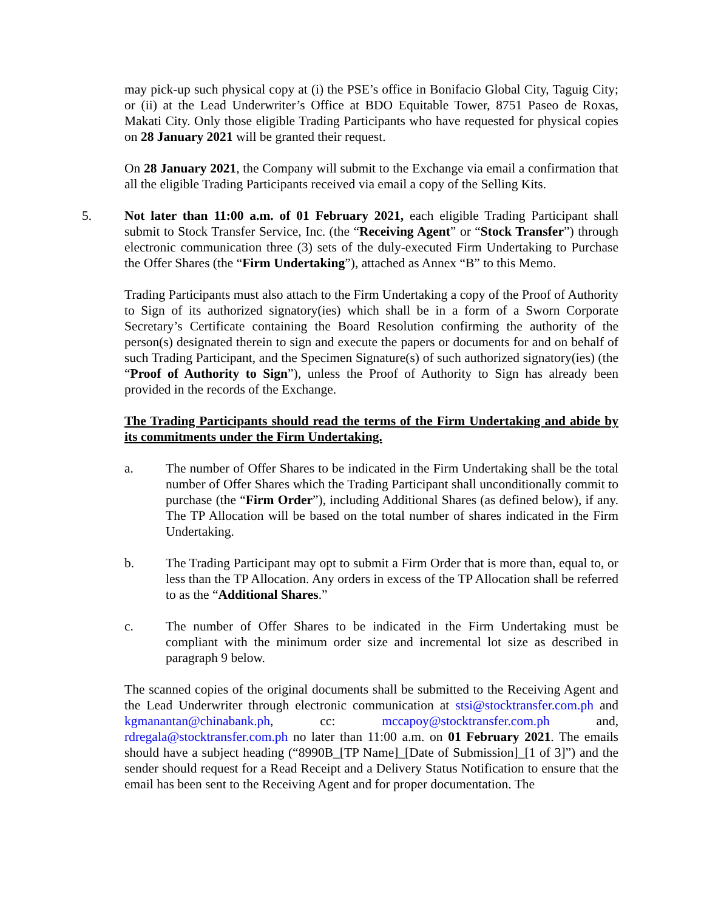may pick-up such physical copy at (i) the PSE’s office in Bonifacio Global City, Taguig City; or (ii) at the Lead Underwriter’s Office at BDO Equitable Tower, 8751 Paseo de Roxas, Makati City. Only those eligible Trading Participants who have requested for physical copies on 28 January 2021 will be granted their request.
On 28 January 2021, the Company will submit to the Exchange via email a confirmation that all the eligible Trading Participants received via email a copy of the Selling Kits.
5. Not later than 11:00 a.m. of 01 February 2021, each eligible Trading Participant shall submit to Stock Transfer Service, Inc. (the “Receiving Agent” or “Stock Transfer”) through electronic communication three (3) sets of the duly-executed Firm Undertaking to Purchase the Offer Shares (the “Firm Undertaking”), attached as Annex “B” to this Memo.
Trading Participants must also attach to the Firm Undertaking a copy of the Proof of Authority to Sign of its authorized signatory(ies) which shall be in a form of a Sworn Corporate Secretary’s Certificate containing the Board Resolution confirming the authority of the person(s) designated therein to sign and execute the papers or documents for and on behalf of such Trading Participant, and the Specimen Signature(s) of such authorized signatory(ies) (the “Proof of Authority to Sign”), unless the Proof of Authority to Sign has already been provided in the records of the Exchange.
The Trading Participants should read the terms of the Firm Undertaking and abide by its commitments under the Firm Undertaking.
a. The number of Offer Shares to be indicated in the Firm Undertaking shall be the total number of Offer Shares which the Trading Participant shall unconditionally commit to purchase (the “Firm Order”), including Additional Shares (as defined below), if any. The TP Allocation will be based on the total number of shares indicated in the Firm Undertaking.
b. The Trading Participant may opt to submit a Firm Order that is more than, equal to, or less than the TP Allocation. Any orders in excess of the TP Allocation shall be referred to as the “Additional Shares.”
c. The number of Offer Shares to be indicated in the Firm Undertaking must be compliant with the minimum order size and incremental lot size as described in paragraph 9 below.
The scanned copies of the original documents shall be submitted to the Receiving Agent and the Lead Underwriter through electronic communication at stsi@stocktransfer.com.ph and kgmanantan@chinabank.ph, cc: mccapoy@stocktransfer.com.ph and, rdregala@stocktransfer.com.ph no later than 11:00 a.m. on 01 February 2021. The emails should have a subject heading (“8990B_[TP Name]_[Date of Submission]_[1 of 3]”) and the sender should request for a Read Receipt and a Delivery Status Notification to ensure that the email has been sent to the Receiving Agent and for proper documentation. The